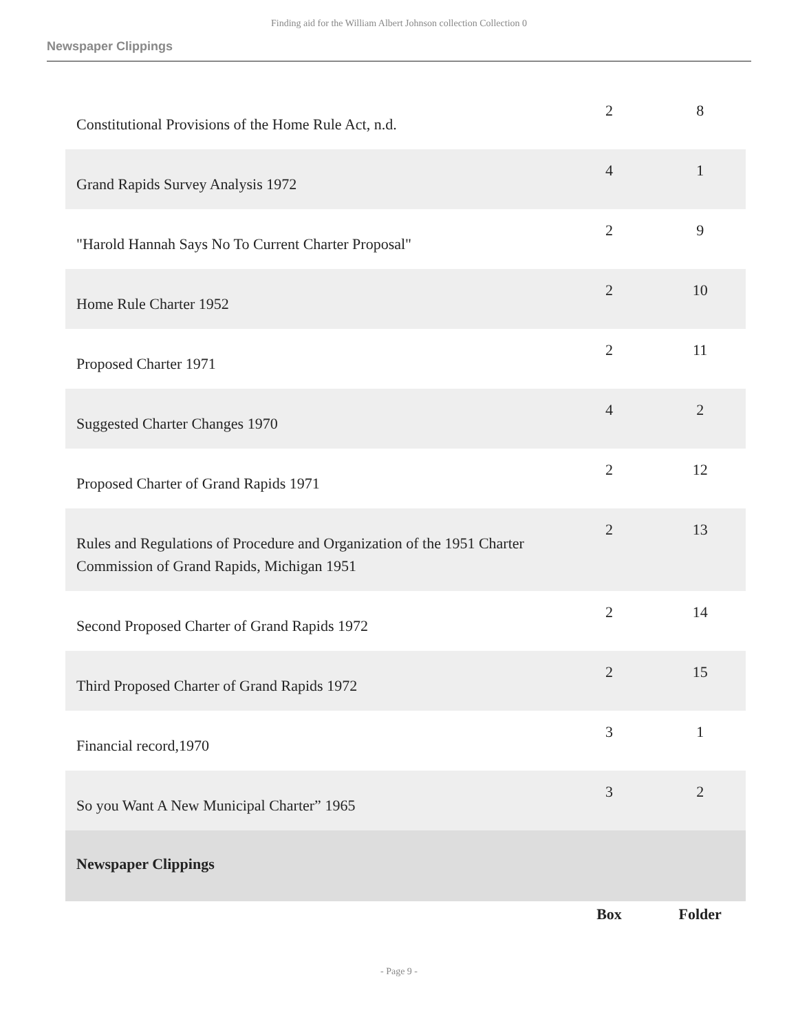Finding aid for the William Albert Johnson collection Collection 0
Newspaper Clippings
| Constitutional Provisions of the Home Rule Act, n.d. | 2 | 8 |
| Grand Rapids Survey Analysis 1972 | 4 | 1 |
| "Harold Hannah Says No To Current Charter Proposal" | 2 | 9 |
| Home Rule Charter 1952 | 2 | 10 |
| Proposed Charter 1971 | 2 | 11 |
| Suggested Charter Changes 1970 | 4 | 2 |
| Proposed Charter of Grand Rapids 1971 | 2 | 12 |
| Rules and Regulations of Procedure and Organization of the 1951 Charter Commission of Grand Rapids, Michigan 1951 | 2 | 13 |
| Second Proposed Charter of Grand Rapids 1972 | 2 | 14 |
| Third Proposed Charter of Grand Rapids 1972 | 2 | 15 |
| Financial record,1970 | 3 | 1 |
| So you Want A New Municipal Charter” 1965 | 3 | 2 |
| Newspaper Clippings | | |
| | Box | Folder |
- Page 9 -